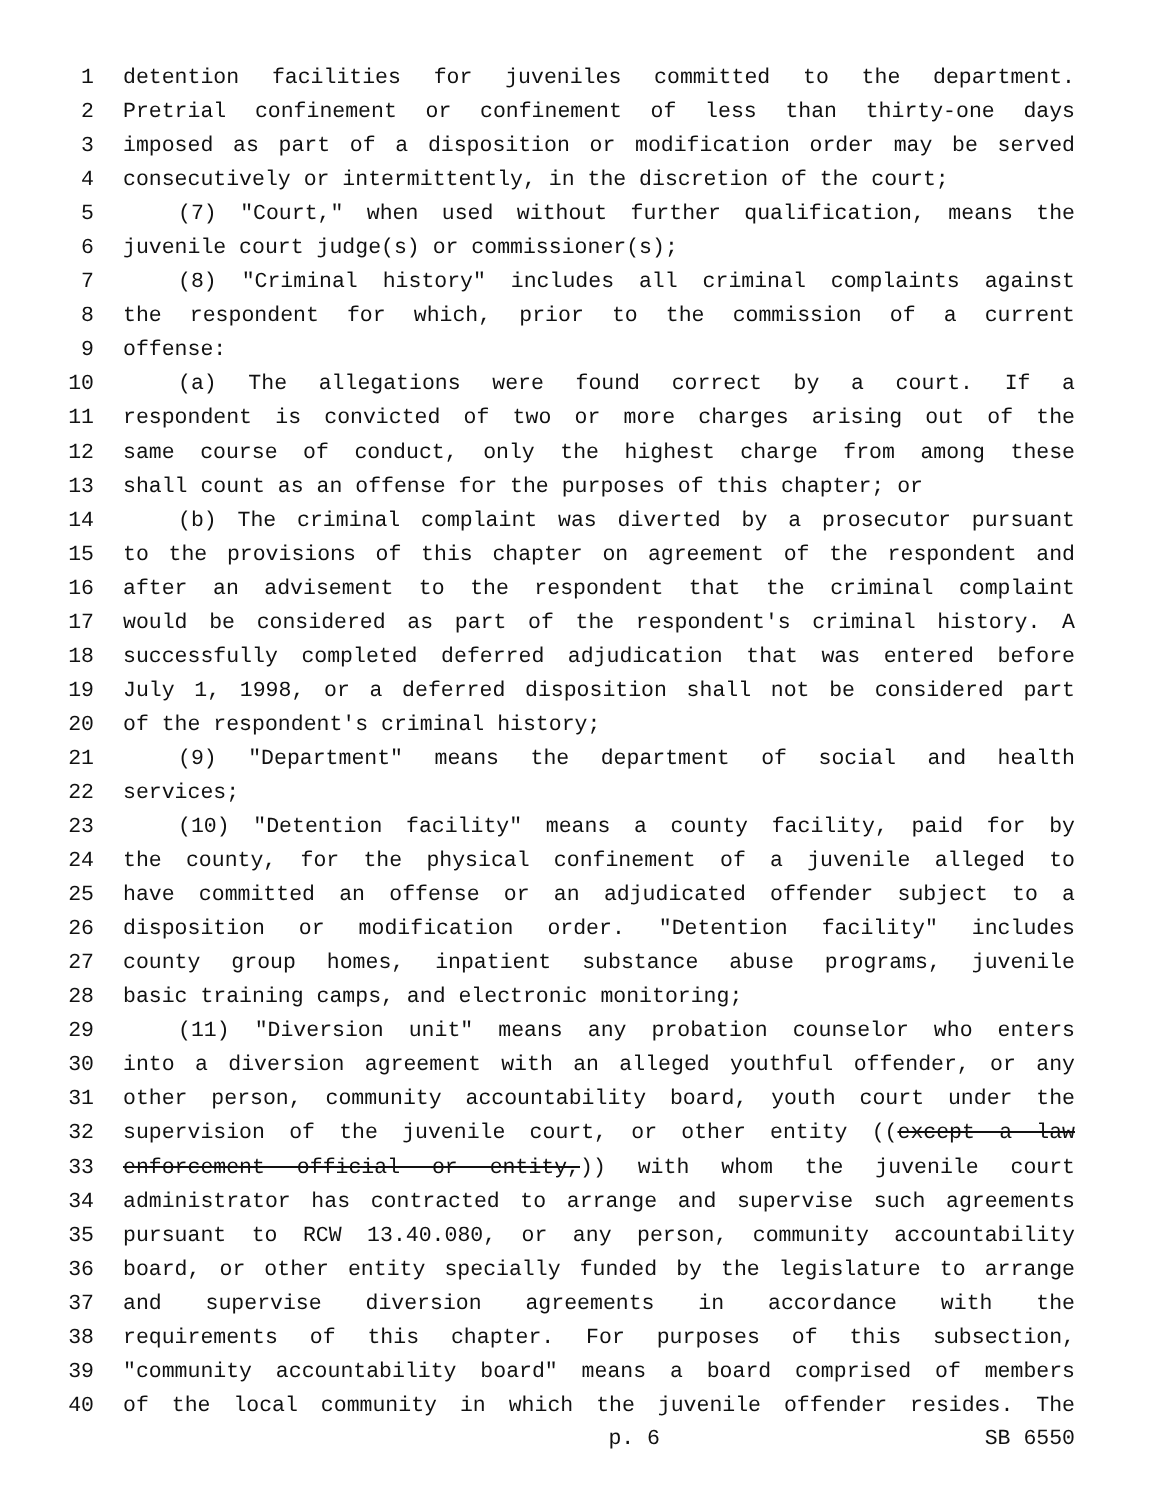1 detention facilities for juveniles committed to the department.
2 Pretrial confinement or confinement of less than thirty-one days
3 imposed as part of a disposition or modification order may be served
4 consecutively or intermittently, in the discretion of the court;
5 (7) "Court," when used without further qualification, means the
6 juvenile court judge(s) or commissioner(s);
7 (8) "Criminal history" includes all criminal complaints against
8 the respondent for which, prior to the commission of a current
9 offense:
10 (a) The allegations were found correct by a court. If a
11 respondent is convicted of two or more charges arising out of the
12 same course of conduct, only the highest charge from among these
13 shall count as an offense for the purposes of this chapter; or
14 (b) The criminal complaint was diverted by a prosecutor pursuant
15 to the provisions of this chapter on agreement of the respondent and
16 after an advisement to the respondent that the criminal complaint
17 would be considered as part of the respondent's criminal history. A
18 successfully completed deferred adjudication that was entered before
19 July 1, 1998, or a deferred disposition shall not be considered part
20 of the respondent's criminal history;
21 (9) "Department" means the department of social and health
22 services;
23 (10) "Detention facility" means a county facility, paid for by
24 the county, for the physical confinement of a juvenile alleged to
25 have committed an offense or an adjudicated offender subject to a
26 disposition or modification order. "Detention facility" includes
27 county group homes, inpatient substance abuse programs, juvenile
28 basic training camps, and electronic monitoring;
29 (11) "Diversion unit" means any probation counselor who enters
30 into a diversion agreement with an alleged youthful offender, or any
31 other person, community accountability board, youth court under the
32 supervision of the juvenile court, or other entity ((except a law
33 enforcement official or entity,)) with whom the juvenile court
34 administrator has contracted to arrange and supervise such agreements
35 pursuant to RCW 13.40.080, or any person, community accountability
36 board, or other entity specially funded by the legislature to arrange
37 and supervise diversion agreements in accordance with the
38 requirements of this chapter. For purposes of this subsection,
39 "community accountability board" means a board comprised of members
40 of the local community in which the juvenile offender resides. The
p. 6 SB 6550